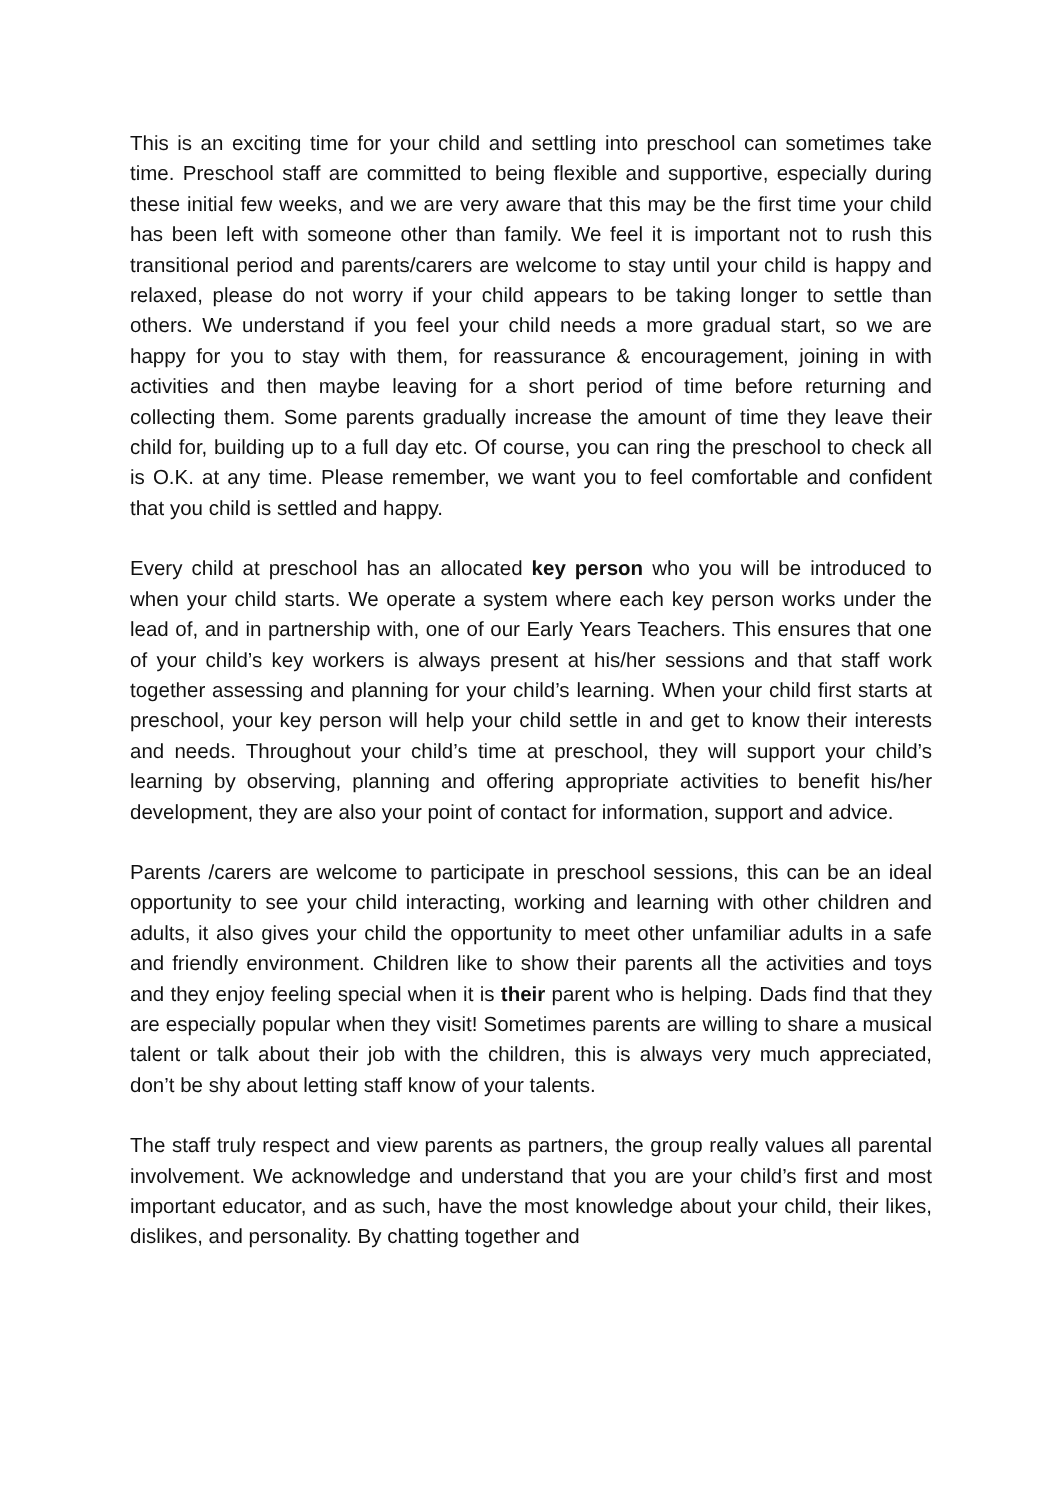This is an exciting time for your child and settling into preschool can sometimes take time. Preschool staff are committed to being flexible and supportive, especially during these initial few weeks, and we are very aware that this may be the first time your child has been left with someone other than family. We feel it is important not to rush this transitional period and parents/carers are welcome to stay until your child is happy and relaxed, please do not worry if your child appears to be taking longer to settle than others. We understand if you feel your child needs a more gradual start, so we are happy for you to stay with them, for reassurance & encouragement, joining in with activities and then maybe leaving for a short period of time before returning and collecting them. Some parents gradually increase the amount of time they leave their child for, building up to a full day etc. Of course, you can ring the preschool to check all is O.K. at any time. Please remember, we want you to feel comfortable and confident that you child is settled and happy.
Every child at preschool has an allocated key person who you will be introduced to when your child starts. We operate a system where each key person works under the lead of, and in partnership with, one of our Early Years Teachers. This ensures that one of your child’s key workers is always present at his/her sessions and that staff work together assessing and planning for your child’s learning. When your child first starts at preschool, your key person will help your child settle in and get to know their interests and needs. Throughout your child’s time at preschool, they will support your child’s learning by observing, planning and offering appropriate activities to benefit his/her development, they are also your point of contact for information, support and advice.
Parents /carers are welcome to participate in preschool sessions, this can be an ideal opportunity to see your child interacting, working and learning with other children and adults, it also gives your child the opportunity to meet other unfamiliar adults in a safe and friendly environment. Children like to show their parents all the activities and toys and they enjoy feeling special when it is their parent who is helping. Dads find that they are especially popular when they visit! Sometimes parents are willing to share a musical talent or talk about their job with the children, this is always very much appreciated, don’t be shy about letting staff know of your talents.
The staff truly respect and view parents as partners, the group really values all parental involvement. We acknowledge and understand that you are your child’s first and most important educator, and as such, have the most knowledge about your child, their likes, dislikes, and personality. By chatting together and